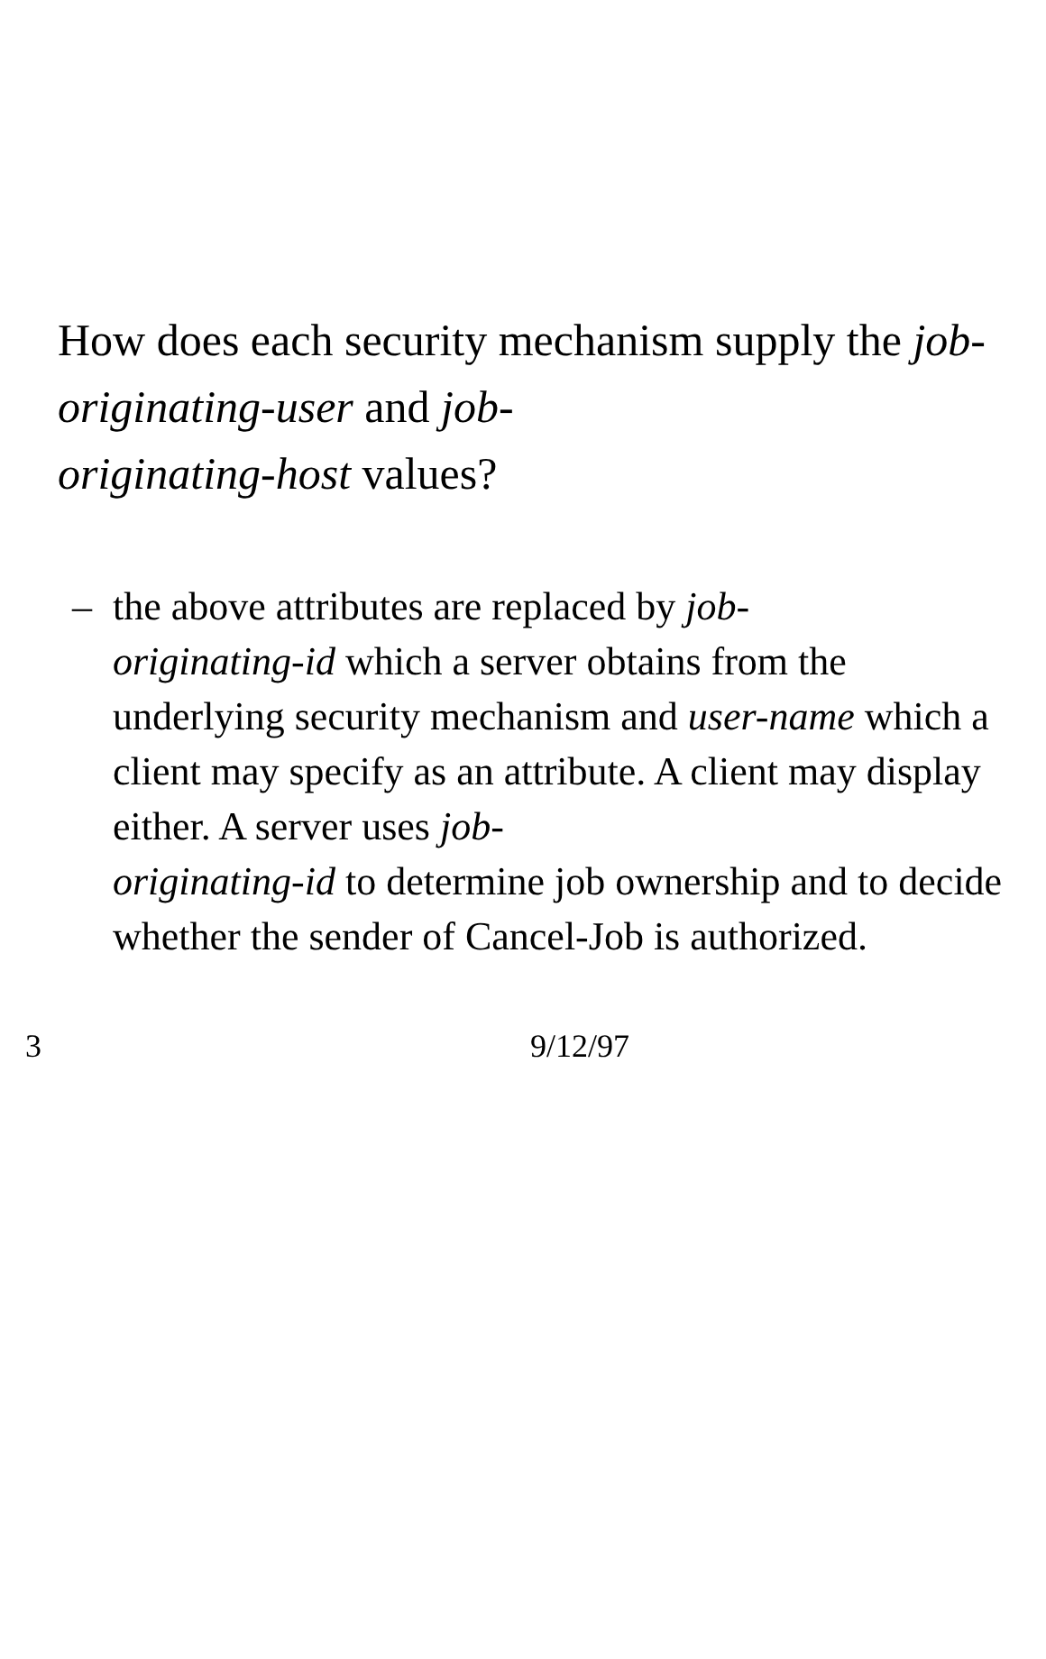How does each security mechanism supply the job-originating-user and job-
originating-host values?
– the above attributes are replaced by job-
originating-id which a server obtains from the underlying security mechanism and user-name which a client may specify as an attribute. A client may display either. A server uses job-
originating-id to determine job ownership and to decide whether the sender of Cancel-Job is authorized.
3 9/12/97